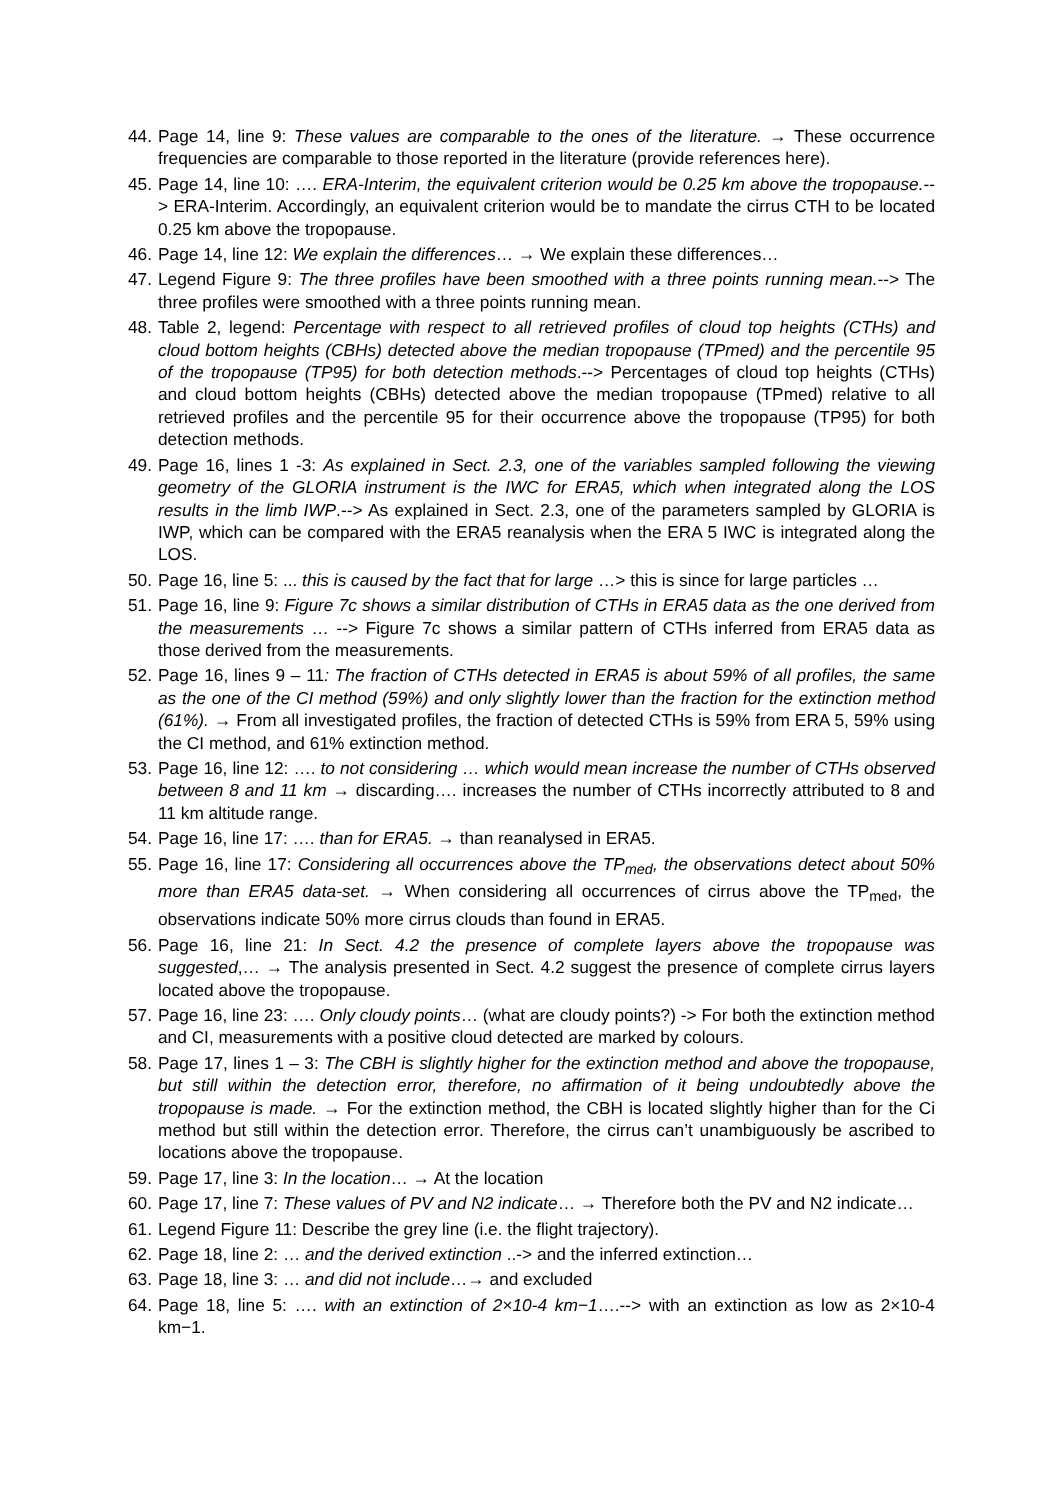44. Page 14, line 9: These values are comparable to the ones of the literature. → These occurrence frequencies are comparable to those reported in the literature (provide references here).
45. Page 14, line 10: …. ERA-Interim, the equivalent criterion would be 0.25 km above the tropopause.--> ERA-Interim. Accordingly, an equivalent criterion would be to mandate the cirrus CTH to be located 0.25 km above the tropopause.
46. Page 14, line 12: We explain the differences… → We explain these differences…
47. Legend Figure 9: The three profiles have been smoothed with a three points running mean.--> The three profiles were smoothed with a three points running mean.
48. Table 2, legend: Percentage with respect to all retrieved profiles of cloud top heights (CTHs) and cloud bottom heights (CBHs) detected above the median tropopause (TPmed) and the percentile 95 of the tropopause (TP95) for both detection methods.--> Percentages of cloud top heights (CTHs) and cloud bottom heights (CBHs) detected above the median tropopause (TPmed) relative to all retrieved profiles and the percentile 95 for their occurrence above the tropopause (TP95) for both detection methods.
49. Page 16, lines 1 -3: As explained in Sect. 2.3, one of the variables sampled following the viewing geometry of the GLORIA instrument is the IWC for ERA5, which when integrated along the LOS results in the limb IWP.--> As explained in Sect. 2.3, one of the parameters sampled by GLORIA is IWP, which can be compared with the ERA5 reanalysis when the ERA 5 IWC is integrated along the LOS.
50. Page 16, line 5: ... this is caused by the fact that for large …> this is since for large particles …
51. Page 16, line 9: Figure 7c shows a similar distribution of CTHs in ERA5 data as the one derived from the measurements … --> Figure 7c shows a similar pattern of CTHs inferred from ERA5 data as those derived from the measurements.
52. Page 16, lines 9 – 11: The fraction of CTHs detected in ERA5 is about 59% of all profiles, the same as the one of the CI method (59%) and only slightly lower than the fraction for the extinction method (61%). → From all investigated profiles, the fraction of detected CTHs is 59% from ERA 5, 59% using the CI method, and 61% extinction method.
53. Page 16, line 12: …. to not considering … which would mean increase the number of CTHs observed between 8 and 11 km → discarding…. increases the number of CTHs incorrectly attributed to 8 and 11 km altitude range.
54. Page 16, line 17: …. than for ERA5. → than reanalysed in ERA5.
55. Page 16, line 17: Considering all occurrences above the TP<sub>med</sub>, the observations detect about 50% more than ERA5 data-set. → When considering all occurrences of cirrus above the TP<sub>med</sub>, the observations indicate 50% more cirrus clouds than found in ERA5.
56. Page 16, line 21: In Sect. 4.2 the presence of complete layers above the tropopause was suggested,… → The analysis presented in Sect. 4.2 suggest the presence of complete cirrus layers located above the tropopause.
57. Page 16, line 23: …. Only cloudy points… (what are cloudy points?) -> For both the extinction method and CI, measurements with a positive cloud detected are marked by colours.
58. Page 17, lines 1 – 3: The CBH is slightly higher for the extinction method and above the tropopause, but still within the detection error, therefore, no affirmation of it being undoubtedly above the tropopause is made. → For the extinction method, the CBH is located slightly higher than for the Ci method but still within the detection error. Therefore, the cirrus can’t unambiguously be ascribed to locations above the tropopause.
59. Page 17, line 3: In the location… → At the location
60. Page 17, line 7: These values of PV and N2 indicate… → Therefore both the PV and N2 indicate…
61. Legend Figure 11: Describe the grey line (i.e. the flight trajectory).
62. Page 18, line 2: … and the derived extinction ..-> and the inferred extinction…
63. Page 18, line 3: … and did not include…→ and excluded
64. Page 18, line 5: …. with an extinction of 2×10-4 km−1….--> with an extinction as low as 2×10-4 km−1.